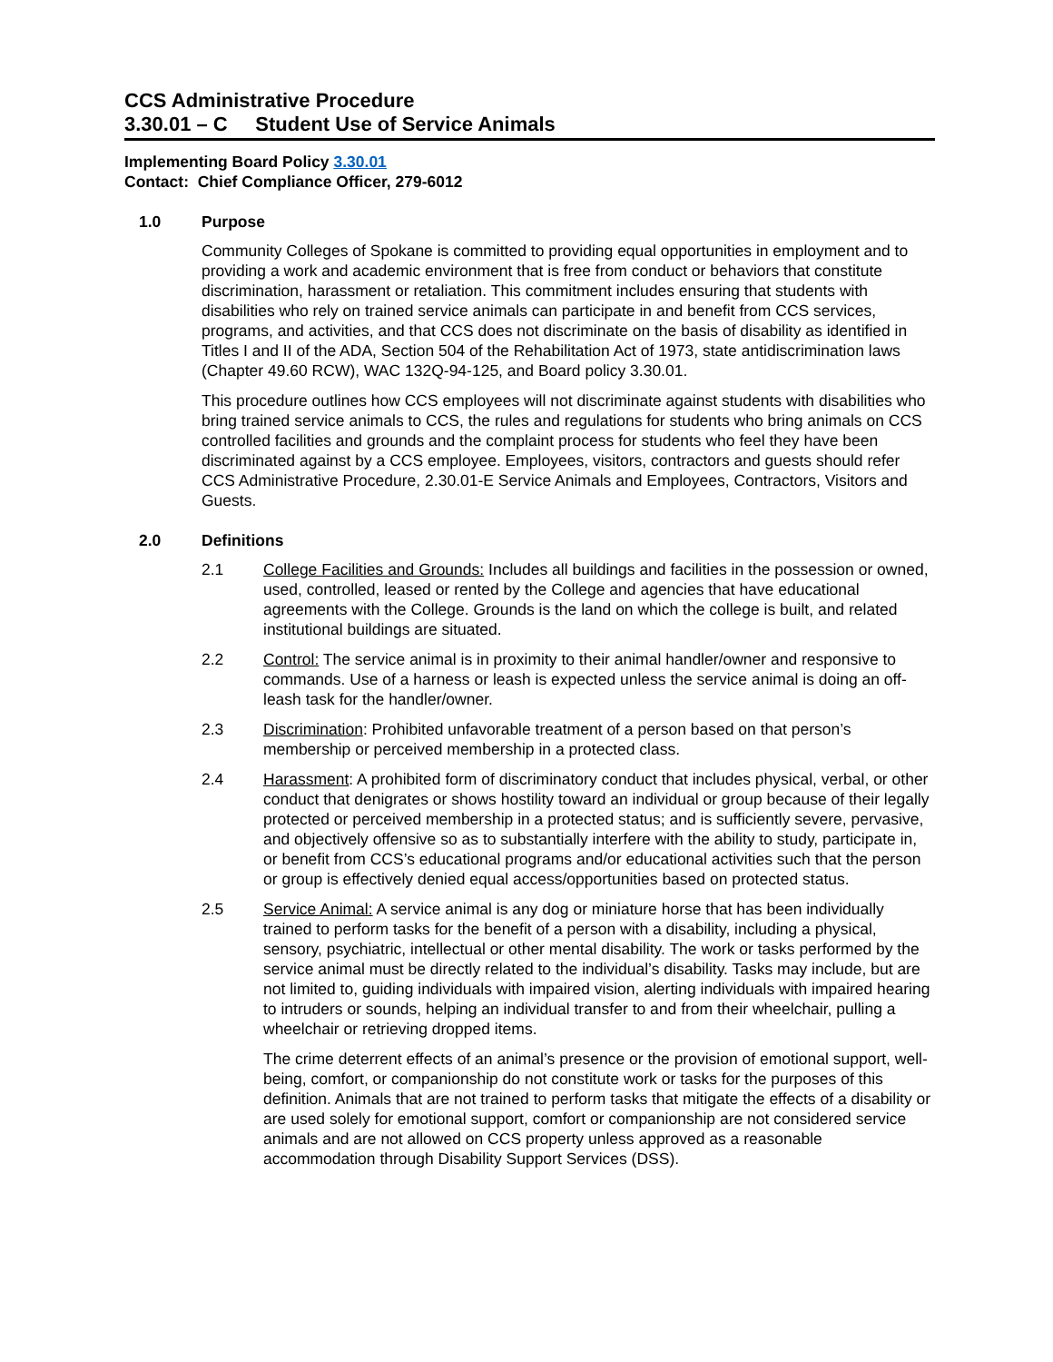CCS Administrative Procedure
3.30.01 – C Student Use of Service Animals
Implementing Board Policy 3.30.01
Contact: Chief Compliance Officer, 279-6012
1.0 Purpose
Community Colleges of Spokane is committed to providing equal opportunities in employment and to providing a work and academic environment that is free from conduct or behaviors that constitute discrimination, harassment or retaliation. This commitment includes ensuring that students with disabilities who rely on trained service animals can participate in and benefit from CCS services, programs, and activities, and that CCS does not discriminate on the basis of disability as identified in Titles I and II of the ADA, Section 504 of the Rehabilitation Act of 1973, state antidiscrimination laws (Chapter 49.60 RCW), WAC 132Q-94-125, and Board policy 3.30.01.
This procedure outlines how CCS employees will not discriminate against students with disabilities who bring trained service animals to CCS, the rules and regulations for students who bring animals on CCS controlled facilities and grounds and the complaint process for students who feel they have been discriminated against by a CCS employee. Employees, visitors, contractors and guests should refer CCS Administrative Procedure, 2.30.01-E Service Animals and Employees, Contractors, Visitors and Guests.
2.0 Definitions
2.1 College Facilities and Grounds: Includes all buildings and facilities in the possession or owned, used, controlled, leased or rented by the College and agencies that have educational agreements with the College. Grounds is the land on which the college is built, and related institutional buildings are situated.
2.2 Control: The service animal is in proximity to their animal handler/owner and responsive to commands. Use of a harness or leash is expected unless the service animal is doing an off-leash task for the handler/owner.
2.3 Discrimination: Prohibited unfavorable treatment of a person based on that person’s membership or perceived membership in a protected class.
2.4 Harassment: A prohibited form of discriminatory conduct that includes physical, verbal, or other conduct that denigrates or shows hostility toward an individual or group because of their legally protected or perceived membership in a protected status; and is sufficiently severe, pervasive, and objectively offensive so as to substantially interfere with the ability to study, participate in, or benefit from CCS’s educational programs and/or educational activities such that the person or group is effectively denied equal access/opportunities based on protected status.
2.5 Service Animal: A service animal is any dog or miniature horse that has been individually trained to perform tasks for the benefit of a person with a disability, including a physical, sensory, psychiatric, intellectual or other mental disability. The work or tasks performed by the service animal must be directly related to the individual’s disability. Tasks may include, but are not limited to, guiding individuals with impaired vision, alerting individuals with impaired hearing to intruders or sounds, helping an individual transfer to and from their wheelchair, pulling a wheelchair or retrieving dropped items.
The crime deterrent effects of an animal’s presence or the provision of emotional support, well-being, comfort, or companionship do not constitute work or tasks for the purposes of this definition. Animals that are not trained to perform tasks that mitigate the effects of a disability or are used solely for emotional support, comfort or companionship are not considered service animals and are not allowed on CCS property unless approved as a reasonable accommodation through Disability Support Services (DSS).